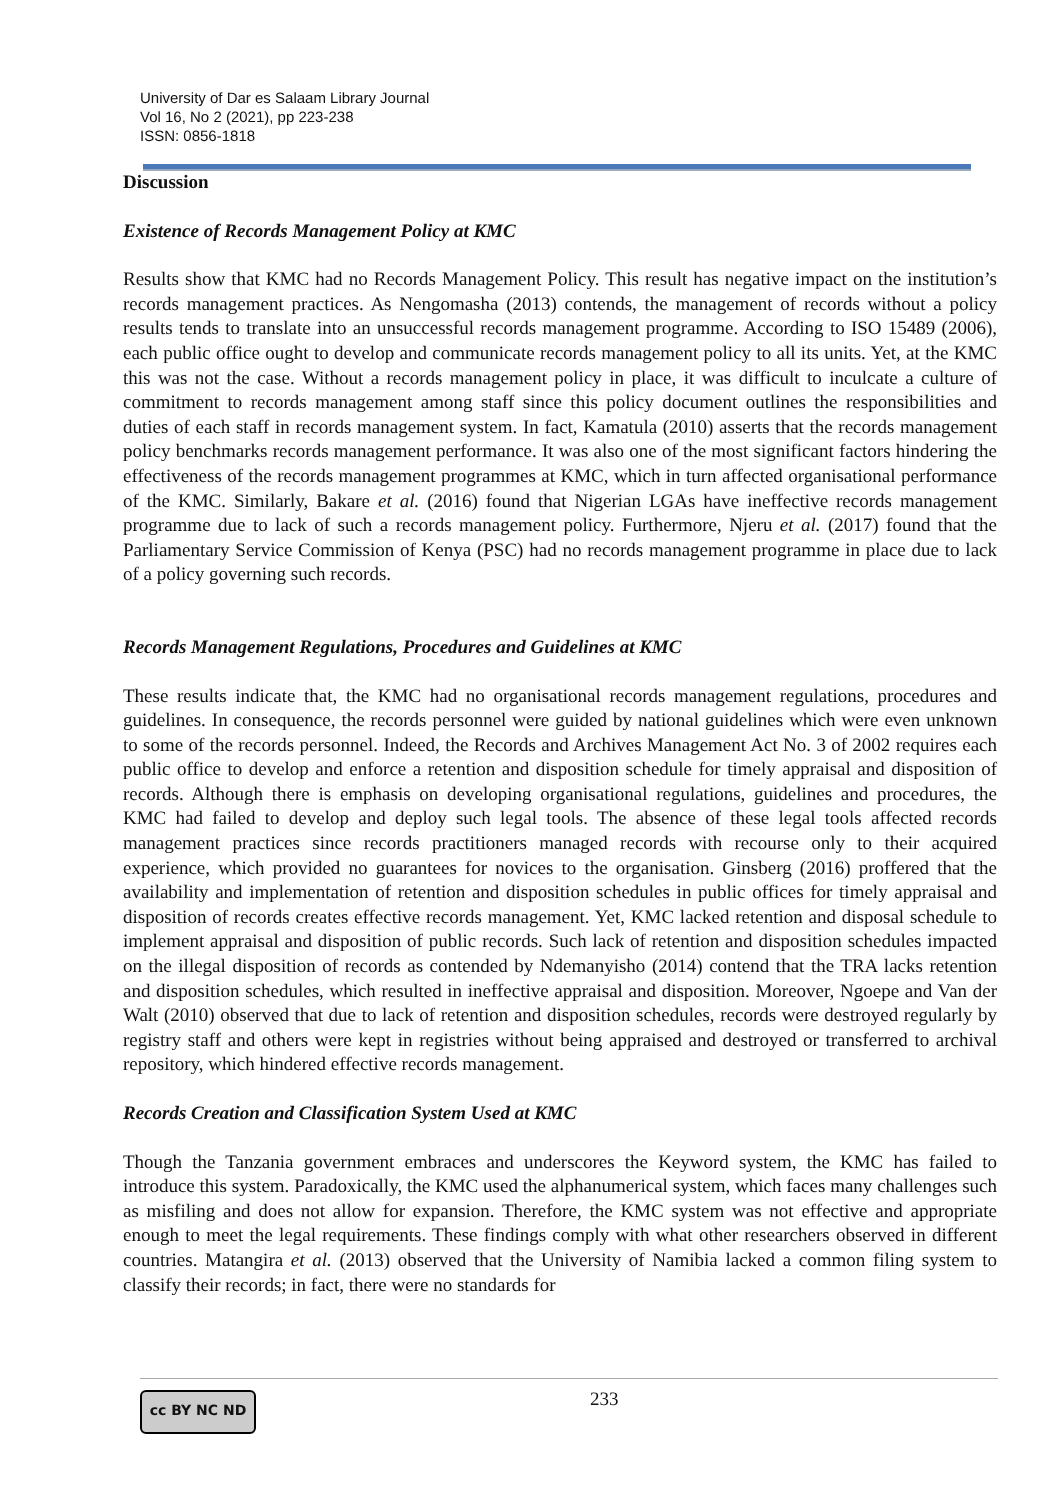University of Dar es Salaam Library Journal
Vol 16, No 2 (2021), pp 223-238
ISSN: 0856-1818
Discussion
Existence of Records Management Policy at KMC
Results show that KMC had no Records Management Policy. This result has negative impact on the institution’s records management practices. As Nengomasha (2013) contends, the management of records without a policy results tends to translate into an unsuccessful records management programme. According to ISO 15489 (2006), each public office ought to develop and communicate records management policy to all its units. Yet, at the KMC this was not the case. Without a records management policy in place, it was difficult to inculcate a culture of commitment to records management among staff since this policy document outlines the responsibilities and duties of each staff in records management system. In fact, Kamatula (2010) asserts that the records management policy benchmarks records management performance. It was also one of the most significant factors hindering the effectiveness of the records management programmes at KMC, which in turn affected organisational performance of the KMC. Similarly, Bakare et al. (2016) found that Nigerian LGAs have ineffective records management programme due to lack of such a records management policy. Furthermore, Njeru et al. (2017) found that the Parliamentary Service Commission of Kenya (PSC) had no records management programme in place due to lack of a policy governing such records.
Records Management Regulations, Procedures and Guidelines at KMC
These results indicate that, the KMC had no organisational records management regulations, procedures and guidelines. In consequence, the records personnel were guided by national guidelines which were even unknown to some of the records personnel. Indeed, the Records and Archives Management Act No. 3 of 2002 requires each public office to develop and enforce a retention and disposition schedule for timely appraisal and disposition of records. Although there is emphasis on developing organisational regulations, guidelines and procedures, the KMC had failed to develop and deploy such legal tools. The absence of these legal tools affected records management practices since records practitioners managed records with recourse only to their acquired experience, which provided no guarantees for novices to the organisation. Ginsberg (2016) proffered that the availability and implementation of retention and disposition schedules in public offices for timely appraisal and disposition of records creates effective records management. Yet, KMC lacked retention and disposal schedule to implement appraisal and disposition of public records. Such lack of retention and disposition schedules impacted on the illegal disposition of records as contended by Ndemanyisho (2014) contend that the TRA lacks retention and disposition schedules, which resulted in ineffective appraisal and disposition. Moreover, Ngoepe and Van der Walt (2010) observed that due to lack of retention and disposition schedules, records were destroyed regularly by registry staff and others were kept in registries without being appraised and destroyed or transferred to archival repository, which hindered effective records management.
Records Creation and Classification System Used at KMC
Though the Tanzania government embraces and underscores the Keyword system, the KMC has failed to introduce this system. Paradoxically, the KMC used the alphanumerical system, which faces many challenges such as misfiling and does not allow for expansion. Therefore, the KMC system was not effective and appropriate enough to meet the legal requirements. These findings comply with what other researchers observed in different countries. Matangira et al. (2013) observed that the University of Namibia lacked a common filing system to classify their records; in fact, there were no standards for
cc BY NC ND 233